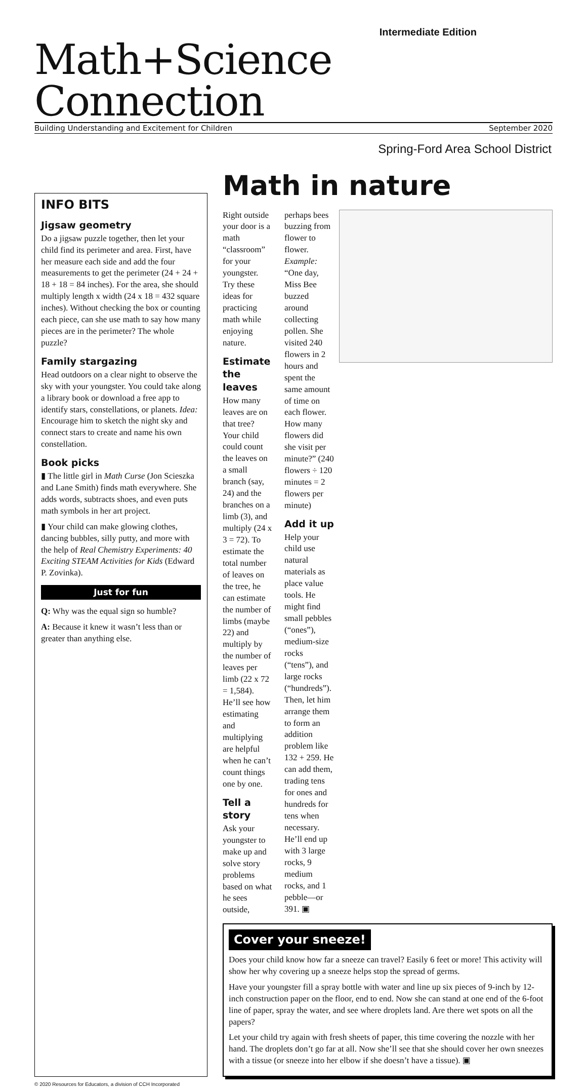Intermediate Edition
Math+Science Connection
Building Understanding and Excitement for Children September 2020
Spring-Ford Area School District
INFO BITS
Jigsaw geometry
Do a jigsaw puzzle together, then let your child find its perimeter and area. First, have her measure each side and add the four measurements to get the perimeter (24 + 24 + 18 + 18 = 84 inches). For the area, she should multiply length x width (24 x 18 = 432 square inches). Without checking the box or counting each piece, can she use math to say how many pieces are in the perimeter? The whole puzzle?
Family stargazing
Head outdoors on a clear night to observe the sky with your youngster. You could take along a library book or download a free app to identify stars, constellations, or planets. Idea: Encourage him to sketch the night sky and connect stars to create and name his own constellation.
Book picks
▮ The little girl in Math Curse (Jon Scieszka and Lane Smith) finds math everywhere. She adds words, subtracts shoes, and even puts math symbols in her art project.
▮ Your child can make glowing clothes, dancing bubbles, silly putty, and more with the help of Real Chemistry Experiments: 40 Exciting STEAM Activities for Kids (Edward P. Zovinka).
Just for fun
Q: Why was the equal sign so humble?
A: Because it knew it wasn’t less than or greater than anything else.
Math in nature
Right outside your door is a math “classroom” for your youngster. Try these ideas for practicing math while enjoying nature.
Estimate the leaves
How many leaves are on that tree? Your child could count the leaves on a small branch (say, 24) and the branches on a limb (3), and multiply (24 x 3 = 72). To estimate the total number of leaves on the tree, he can estimate the number of limbs (maybe 22) and multiply by the number of leaves per limb (22 x 72 = 1,584). He’ll see how estimating and multiplying are helpful when he can’t count things one by one.
Tell a story
Ask your youngster to make up and solve story problems based on what he sees outside, perhaps bees buzzing from flower to flower. Example: “One day, Miss Bee buzzed around collecting pollen. She visited 240 flowers in 2 hours and spent the same amount of time on each flower. How many flowers did she visit per minute?” (240 flowers ÷ 120 minutes = 2 flowers per minute)
Add it up
Help your child use natural materials as place value tools. He might find small pebbles (“ones”), medium-size rocks (“tens”), and large rocks (“hundreds”). Then, let him arrange them to form an addition problem like 132 + 259. He can add them, trading tens for ones and hundreds for tens when necessary. He’ll end up with 3 large rocks, 9 medium rocks, and 1 pebble—or 391. ▣
Cover your sneeze!
Does your child know how far a sneeze can travel? Easily 6 feet or more! This activity will show her why covering up a sneeze helps stop the spread of germs.
Have your youngster fill a spray bottle with water and line up six pieces of 9-inch by 12-inch construction paper on the floor, end to end. Now she can stand at one end of the 6-foot line of paper, spray the water, and see where droplets land. Are there wet spots on all the papers?
Let your child try again with fresh sheets of paper, this time covering the nozzle with her hand. The droplets don’t go far at all. Now she’ll see that she should cover her own sneezes with a tissue (or sneeze into her elbow if she doesn’t have a tissue). ▣
© 2020 Resources for Educators, a division of CCH Incorporated